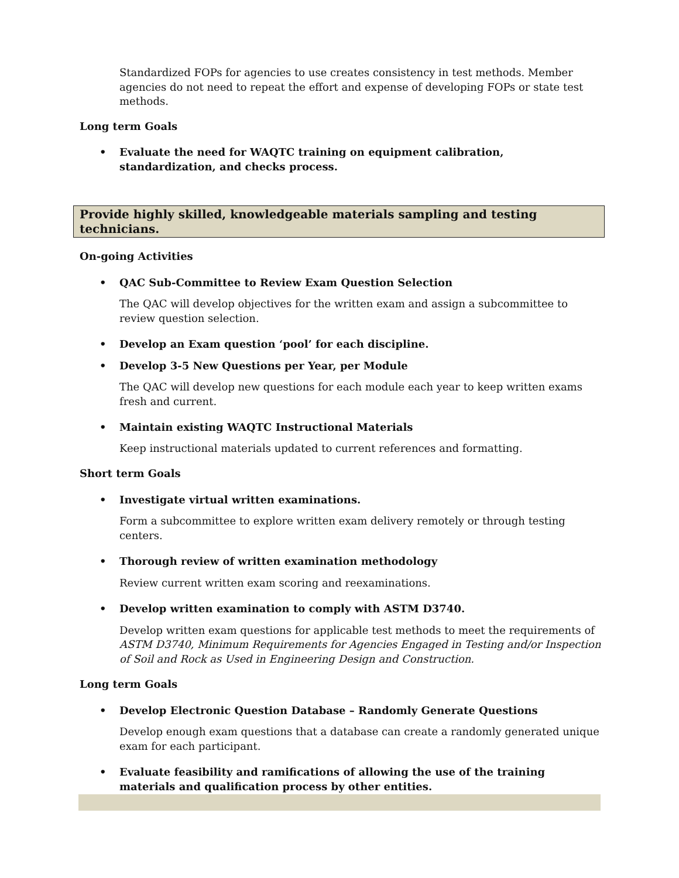Standardized FOPs for agencies to use creates consistency in test methods. Member agencies do not need to repeat the effort and expense of developing FOPs or state test methods.
Long term Goals
• Evaluate the need for WAQTC training on equipment calibration, standardization, and checks process.
Provide highly skilled, knowledgeable materials sampling and testing technicians.
On-going Activities
• QAC Sub-Committee to Review Exam Question Selection
The QAC will develop objectives for the written exam and assign a subcommittee to review question selection.
• Develop an Exam question ‘pool’ for each discipline.
• Develop 3-5 New Questions per Year, per Module
The QAC will develop new questions for each module each year to keep written exams fresh and current.
• Maintain existing WAQTC Instructional Materials
Keep instructional materials updated to current references and formatting.
Short term Goals
• Investigate virtual written examinations.
Form a subcommittee to explore written exam delivery remotely or through testing centers.
• Thorough review of written examination methodology
Review current written exam scoring and reexaminations.
• Develop written examination to comply with ASTM D3740.
Develop written exam questions for applicable test methods to meet the requirements of ASTM D3740, Minimum Requirements for Agencies Engaged in Testing and/or Inspection of Soil and Rock as Used in Engineering Design and Construction.
Long term Goals
• Develop Electronic Question Database – Randomly Generate Questions
Develop enough exam questions that a database can create a randomly generated unique exam for each participant.
• Evaluate feasibility and ramifications of allowing the use of the training materials and qualification process by other entities.